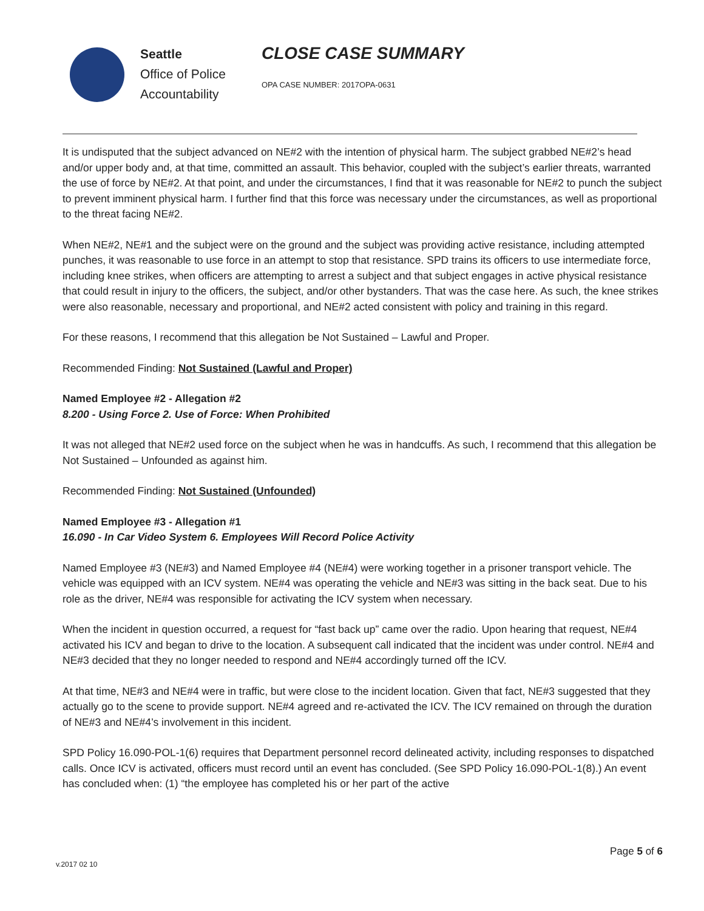Seattle
Office of Police
Accountability
CLOSE CASE SUMMARY
OPA CASE NUMBER: 2017OPA-0631
It is undisputed that the subject advanced on NE#2 with the intention of physical harm. The subject grabbed NE#2’s head and/or upper body and, at that time, committed an assault. This behavior, coupled with the subject’s earlier threats, warranted the use of force by NE#2. At that point, and under the circumstances, I find that it was reasonable for NE#2 to punch the subject to prevent imminent physical harm. I further find that this force was necessary under the circumstances, as well as proportional to the threat facing NE#2.
When NE#2, NE#1 and the subject were on the ground and the subject was providing active resistance, including attempted punches, it was reasonable to use force in an attempt to stop that resistance. SPD trains its officers to use intermediate force, including knee strikes, when officers are attempting to arrest a subject and that subject engages in active physical resistance that could result in injury to the officers, the subject, and/or other bystanders. That was the case here. As such, the knee strikes were also reasonable, necessary and proportional, and NE#2 acted consistent with policy and training in this regard.
For these reasons, I recommend that this allegation be Not Sustained – Lawful and Proper.
Recommended Finding: Not Sustained (Lawful and Proper)
Named Employee #2 - Allegation #2
8.200 - Using Force 2. Use of Force: When Prohibited
It was not alleged that NE#2 used force on the subject when he was in handcuffs. As such, I recommend that this allegation be Not Sustained – Unfounded as against him.
Recommended Finding: Not Sustained (Unfounded)
Named Employee #3 - Allegation #1
16.090 - In Car Video System 6. Employees Will Record Police Activity
Named Employee #3 (NE#3) and Named Employee #4 (NE#4) were working together in a prisoner transport vehicle. The vehicle was equipped with an ICV system. NE#4 was operating the vehicle and NE#3 was sitting in the back seat. Due to his role as the driver, NE#4 was responsible for activating the ICV system when necessary.
When the incident in question occurred, a request for “fast back up” came over the radio. Upon hearing that request, NE#4 activated his ICV and began to drive to the location. A subsequent call indicated that the incident was under control. NE#4 and NE#3 decided that they no longer needed to respond and NE#4 accordingly turned off the ICV.
At that time, NE#3 and NE#4 were in traffic, but were close to the incident location. Given that fact, NE#3 suggested that they actually go to the scene to provide support. NE#4 agreed and re-activated the ICV. The ICV remained on through the duration of NE#3 and NE#4’s involvement in this incident.
SPD Policy 16.090-POL-1(6) requires that Department personnel record delineated activity, including responses to dispatched calls. Once ICV is activated, officers must record until an event has concluded. (See SPD Policy 16.090-POL-1(8).) An event has concluded when: (1) “the employee has completed his or her part of the active
Page 5 of 6
v.2017 02 10